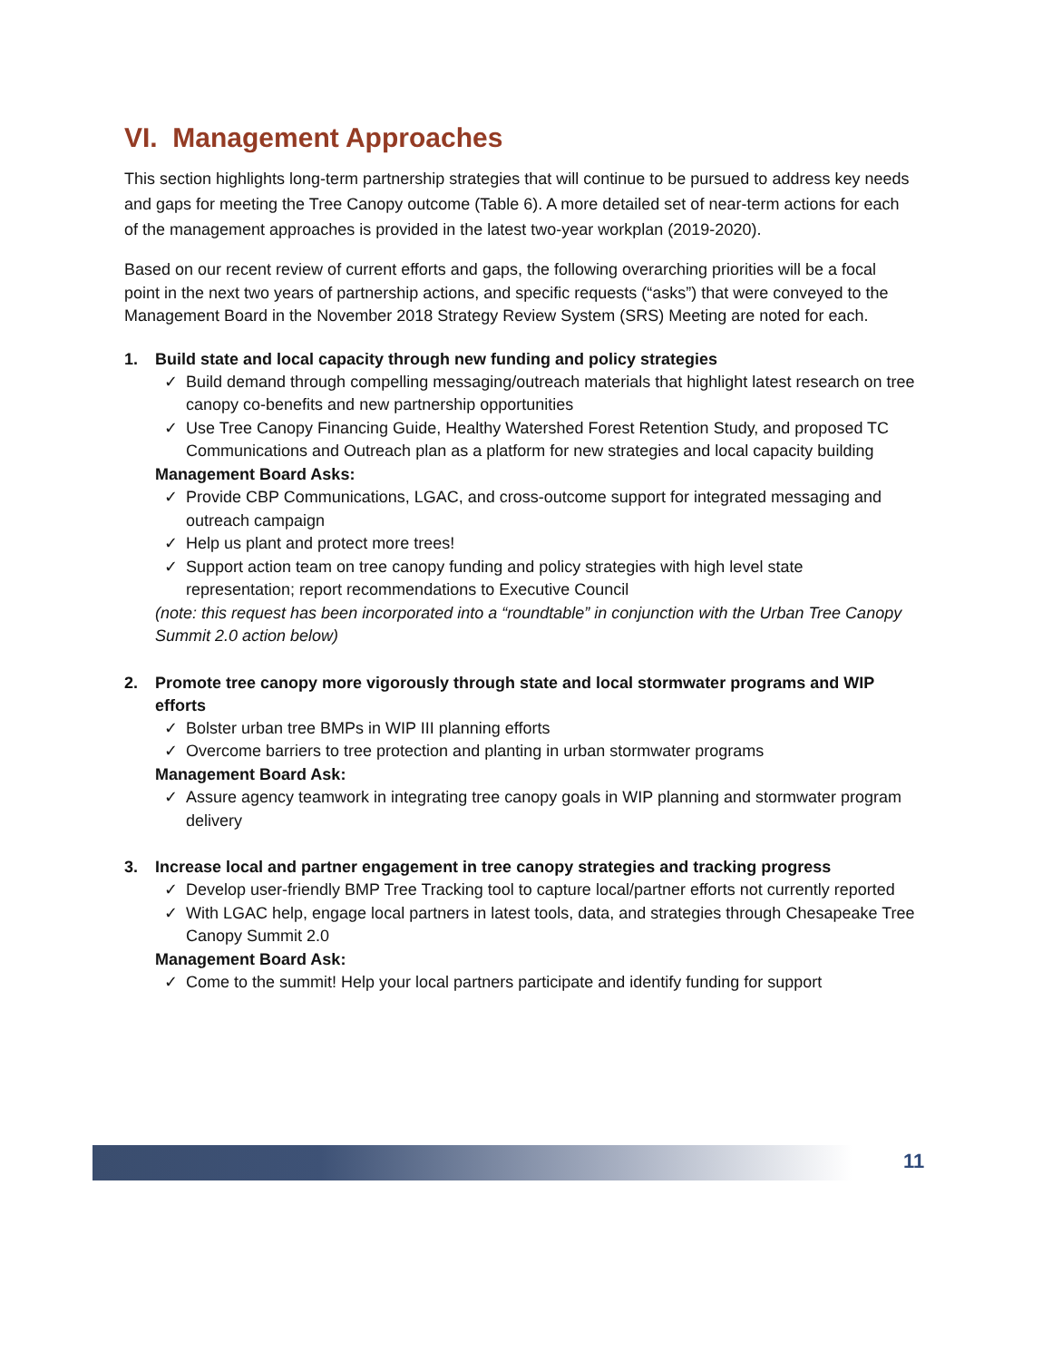VI. Management Approaches
This section highlights long-term partnership strategies that will continue to be pursued to address key needs and gaps for meeting the Tree Canopy outcome (Table 6). A more detailed set of near-term actions for each of the management approaches is provided in the latest two-year workplan (2019-2020).
Based on our recent review of current efforts and gaps, the following overarching priorities will be a focal point in the next two years of partnership actions, and specific requests (“asks”) that were conveyed to the Management Board in the November 2018 Strategy Review System (SRS) Meeting are noted for each.
1. Build state and local capacity through new funding and policy strategies
✓ Build demand through compelling messaging/outreach materials that highlight latest research on tree canopy co-benefits and new partnership opportunities
✓ Use Tree Canopy Financing Guide, Healthy Watershed Forest Retention Study, and proposed TC Communications and Outreach plan as a platform for new strategies and local capacity building
Management Board Asks:
✓ Provide CBP Communications, LGAC, and cross-outcome support for integrated messaging and outreach campaign
✓ Help us plant and protect more trees!
✓ Support action team on tree canopy funding and policy strategies with high level state representation; report recommendations to Executive Council
(note: this request has been incorporated into a “roundtable” in conjunction with the Urban Tree Canopy Summit 2.0 action below)
2. Promote tree canopy more vigorously through state and local stormwater programs and WIP efforts
✓ Bolster urban tree BMPs in WIP III planning efforts
✓ Overcome barriers to tree protection and planting in urban stormwater programs
Management Board Ask:
✓ Assure agency teamwork in integrating tree canopy goals in WIP planning and stormwater program delivery
3. Increase local and partner engagement in tree canopy strategies and tracking progress
✓ Develop user-friendly BMP Tree Tracking tool to capture local/partner efforts not currently reported
✓ With LGAC help, engage local partners in latest tools, data, and strategies through Chesapeake Tree Canopy Summit 2.0
Management Board Ask:
✓ Come to the summit! Help your local partners participate and identify funding for support
11